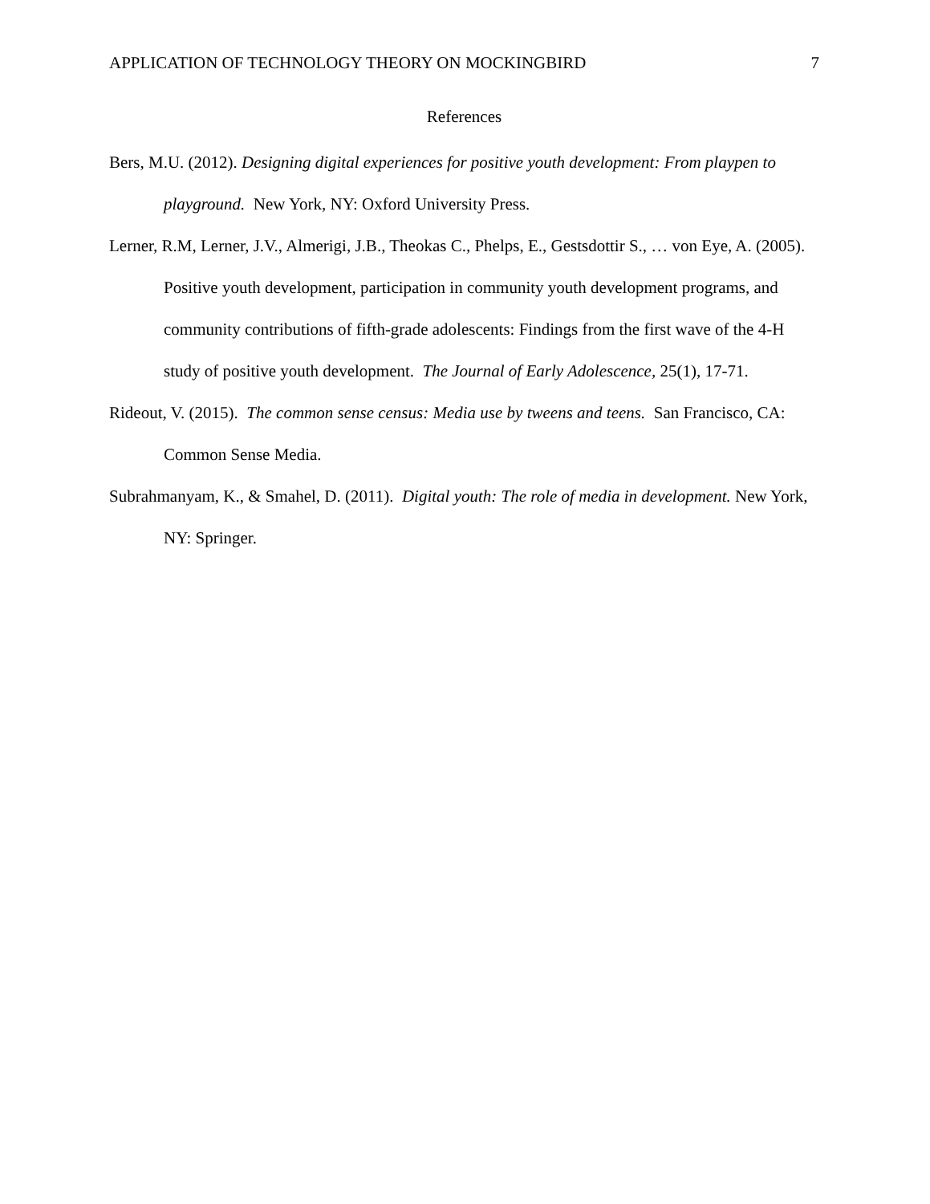APPLICATION OF TECHNOLOGY THEORY ON MOCKINGBIRD 7
References
Bers, M.U. (2012). Designing digital experiences for positive youth development: From playpen to playground. New York, NY: Oxford University Press.
Lerner, R.M, Lerner, J.V., Almerigi, J.B., Theokas C., Phelps, E., Gestsdottir S., … von Eye, A. (2005). Positive youth development, participation in community youth development programs, and community contributions of fifth-grade adolescents: Findings from the first wave of the 4-H study of positive youth development. The Journal of Early Adolescence, 25(1), 17-71.
Rideout, V. (2015). The common sense census: Media use by tweens and teens. San Francisco, CA: Common Sense Media.
Subrahmanyam, K., & Smahel, D. (2011). Digital youth: The role of media in development. New York, NY: Springer.